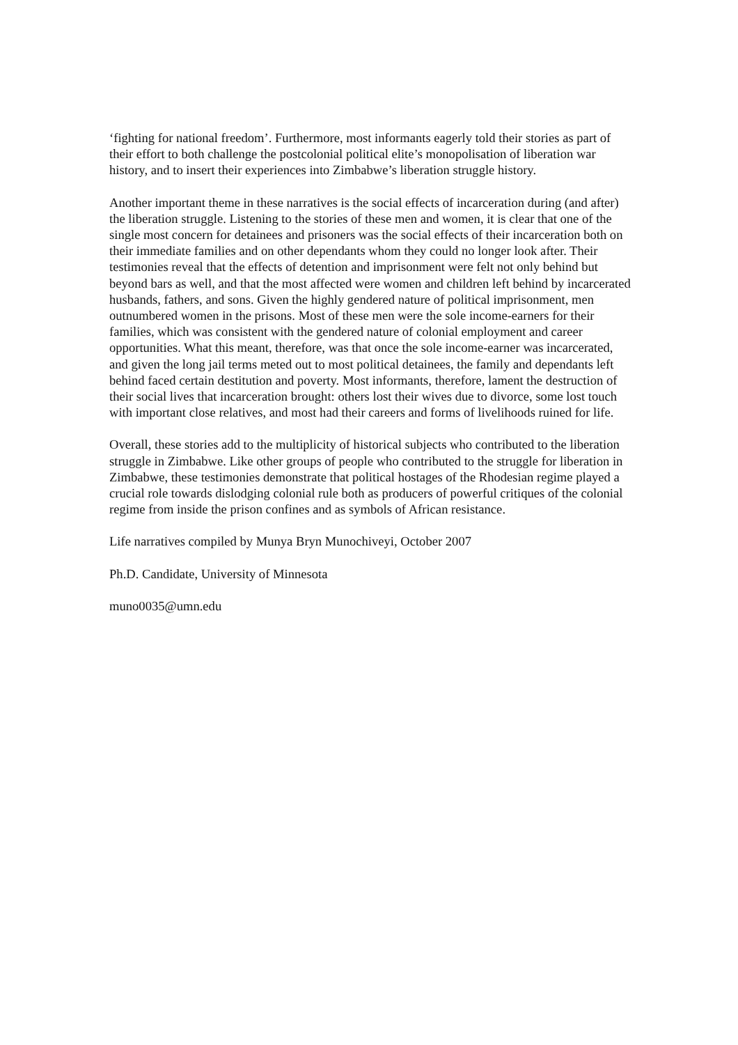‘fighting for national freedom’. Furthermore, most informants eagerly told their stories as part of their effort to both challenge the postcolonial political elite’s monopolisation of liberation war history, and to insert their experiences into Zimbabwe’s liberation struggle history.
Another important theme in these narratives is the social effects of incarceration during (and after) the liberation struggle. Listening to the stories of these men and women, it is clear that one of the single most concern for detainees and prisoners was the social effects of their incarceration both on their immediate families and on other dependants whom they could no longer look after. Their testimonies reveal that the effects of detention and imprisonment were felt not only behind but beyond bars as well, and that the most affected were women and children left behind by incarcerated husbands, fathers, and sons. Given the highly gendered nature of political imprisonment, men outnumbered women in the prisons. Most of these men were the sole income-earners for their families, which was consistent with the gendered nature of colonial employment and career opportunities. What this meant, therefore, was that once the sole income-earner was incarcerated, and given the long jail terms meted out to most political detainees, the family and dependants left behind faced certain destitution and poverty. Most informants, therefore, lament the destruction of their social lives that incarceration brought: others lost their wives due to divorce, some lost touch with important close relatives, and most had their careers and forms of livelihoods ruined for life.
Overall, these stories add to the multiplicity of historical subjects who contributed to the liberation struggle in Zimbabwe. Like other groups of people who contributed to the struggle for liberation in Zimbabwe, these testimonies demonstrate that political hostages of the Rhodesian regime played a crucial role towards dislodging colonial rule both as producers of powerful critiques of the colonial regime from inside the prison confines and as symbols of African resistance.
Life narratives compiled by Munya Bryn Munochiveyi, October 2007
Ph.D. Candidate, University of Minnesota
muno0035@umn.edu